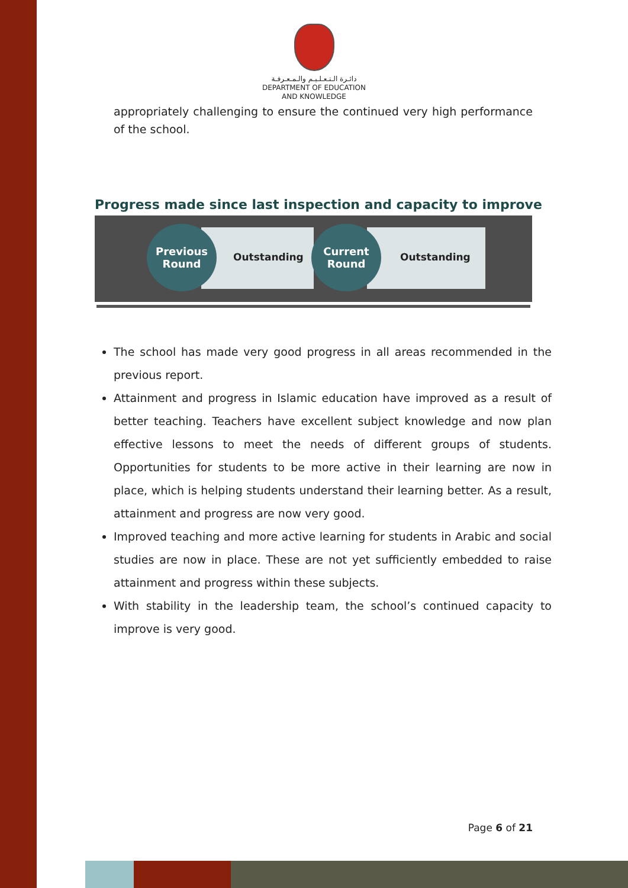دائـرة الـتـعـلـيـم والـمـعـرفـة
DEPARTMENT OF EDUCATION
AND KNOWLEDGE
appropriately challenging to ensure the continued very high performance of the school.
Progress made since last inspection and capacity to improve
Previous
Round
Outstanding
Current
Round
Outstanding
The school has made very good progress in all areas recommended in the previous report.
Attainment and progress in Islamic education have improved as a result of better teaching. Teachers have excellent subject knowledge and now plan effective lessons to meet the needs of different groups of students. Opportunities for students to be more active in their learning are now in place, which is helping students understand their learning better. As a result, attainment and progress are now very good.
Improved teaching and more active learning for students in Arabic and social studies are now in place. These are not yet sufficiently embedded to raise attainment and progress within these subjects.
With stability in the leadership team, the school’s continued capacity to improve is very good.
Page 6 of 21